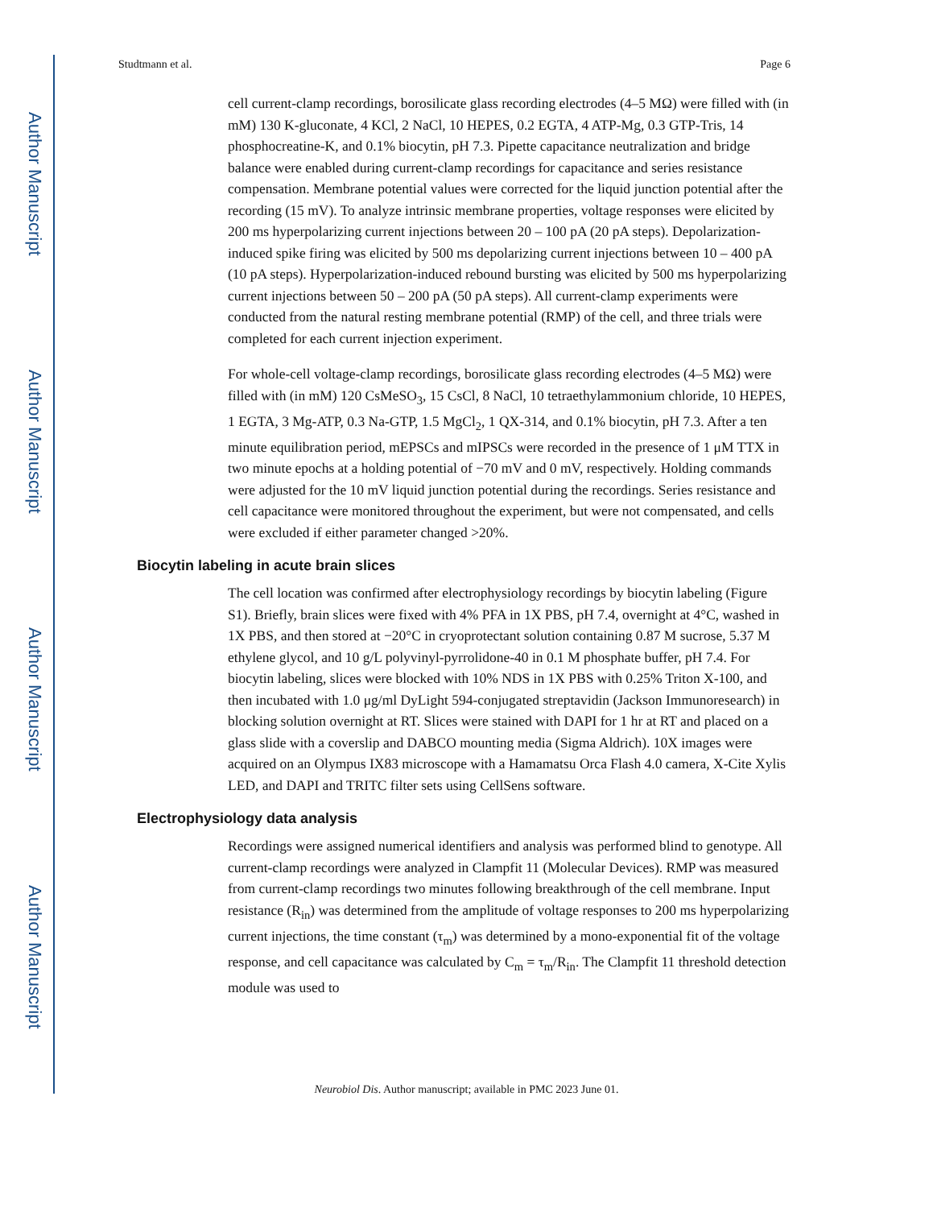Author Manuscript
Author Manuscript
Author Manuscript
Author Manuscript
Studtmann et al. Page 6
cell current-clamp recordings, borosilicate glass recording electrodes (4–5 MΩ) were filled with (in mM) 130 K-gluconate, 4 KCl, 2 NaCl, 10 HEPES, 0.2 EGTA, 4 ATP-Mg, 0.3 GTP-Tris, 14 phosphocreatine-K, and 0.1% biocytin, pH 7.3. Pipette capacitance neutralization and bridge balance were enabled during current-clamp recordings for capacitance and series resistance compensation. Membrane potential values were corrected for the liquid junction potential after the recording (15 mV). To analyze intrinsic membrane properties, voltage responses were elicited by 200 ms hyperpolarizing current injections between 20 – 100 pA (20 pA steps). Depolarization-induced spike firing was elicited by 500 ms depolarizing current injections between 10 – 400 pA (10 pA steps). Hyperpolarization-induced rebound bursting was elicited by 500 ms hyperpolarizing current injections between 50 – 200 pA (50 pA steps). All current-clamp experiments were conducted from the natural resting membrane potential (RMP) of the cell, and three trials were completed for each current injection experiment.
For whole-cell voltage-clamp recordings, borosilicate glass recording electrodes (4–5 MΩ) were filled with (in mM) 120 CsMeSO<sub>3</sub>, 15 CsCl, 8 NaCl, 10 tetraethylammonium chloride, 10 HEPES, 1 EGTA, 3 Mg-ATP, 0.3 Na-GTP, 1.5 MgCl<sub>2</sub>, 1 QX-314, and 0.1% biocytin, pH 7.3. After a ten minute equilibration period, mEPSCs and mIPSCs were recorded in the presence of 1 μM TTX in two minute epochs at a holding potential of −70 mV and 0 mV, respectively. Holding commands were adjusted for the 10 mV liquid junction potential during the recordings. Series resistance and cell capacitance were monitored throughout the experiment, but were not compensated, and cells were excluded if either parameter changed >20%.
Biocytin labeling in acute brain slices
The cell location was confirmed after electrophysiology recordings by biocytin labeling (Figure S1). Briefly, brain slices were fixed with 4% PFA in 1X PBS, pH 7.4, overnight at 4°C, washed in 1X PBS, and then stored at −20°C in cryoprotectant solution containing 0.87 M sucrose, 5.37 M ethylene glycol, and 10 g/L polyvinyl-pyrrolidone-40 in 0.1 M phosphate buffer, pH 7.4. For biocytin labeling, slices were blocked with 10% NDS in 1X PBS with 0.25% Triton X-100, and then incubated with 1.0 μg/ml DyLight 594-conjugated streptavidin (Jackson Immunoresearch) in blocking solution overnight at RT. Slices were stained with DAPI for 1 hr at RT and placed on a glass slide with a coverslip and DABCO mounting media (Sigma Aldrich). 10X images were acquired on an Olympus IX83 microscope with a Hamamatsu Orca Flash 4.0 camera, X-Cite Xylis LED, and DAPI and TRITC filter sets using CellSens software.
Electrophysiology data analysis
Recordings were assigned numerical identifiers and analysis was performed blind to genotype. All current-clamp recordings were analyzed in Clampfit 11 (Molecular Devices). RMP was measured from current-clamp recordings two minutes following breakthrough of the cell membrane. Input resistance (R<sub>in</sub>) was determined from the amplitude of voltage responses to 200 ms hyperpolarizing current injections, the time constant (τ<sub>m</sub>) was determined by a mono-exponential fit of the voltage response, and cell capacitance was calculated by C<sub>m</sub> = τ<sub>m</sub>/R<sub>in</sub>. The Clampfit 11 threshold detection module was used to
Neurobiol Dis. Author manuscript; available in PMC 2023 June 01.